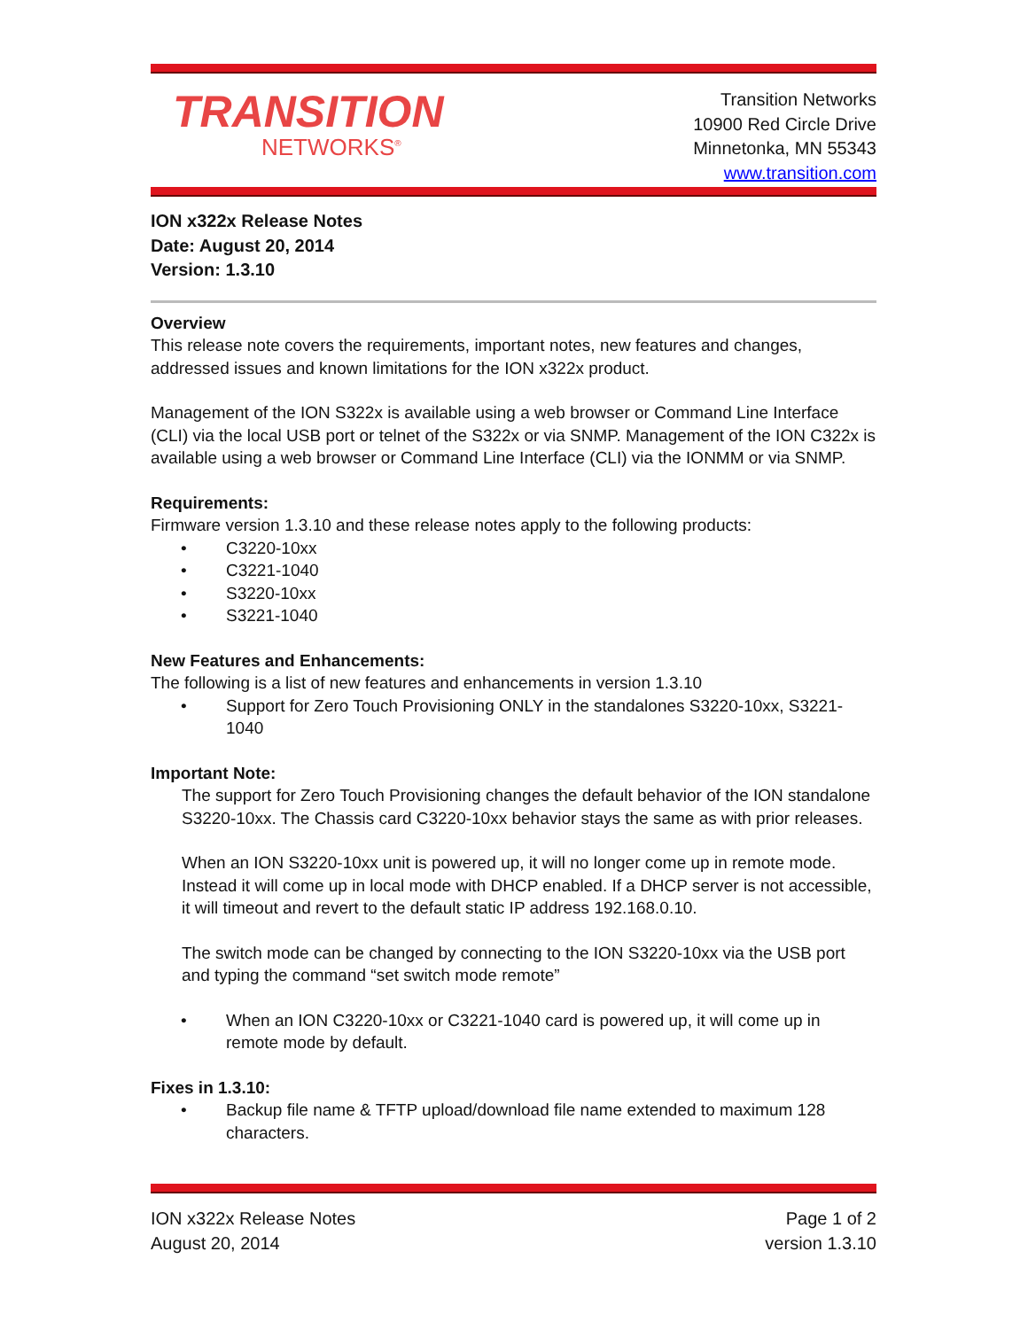TRANSITION
NETWORKS<sup>®</sup>
Transition Networks
10900 Red Circle Drive
Minnetonka, MN 55343
www.transition.com
ION x322x Release Notes
Date: August 20, 2014
Version: 1.3.10
Overview
This release note covers the requirements, important notes, new features and changes, addressed issues and known limitations for the ION x322x product.
Management of the ION S322x is available using a web browser or Command Line Interface (CLI) via the local USB port or telnet of the S322x or via SNMP. Management of the ION C322x is available using a web browser or Command Line Interface (CLI) via the IONMM or via SNMP.
Requirements:
Firmware version 1.3.10 and these release notes apply to the following products:
• C3220-10xx
• C3221-1040
• S3220-10xx
• S3221-1040
New Features and Enhancements:
The following is a list of new features and enhancements in version 1.3.10
• Support for Zero Touch Provisioning ONLY in the standalones S3220-10xx, S3221-1040
Important Note:
The support for Zero Touch Provisioning changes the default behavior of the ION standalone S3220-10xx. The Chassis card C3220-10xx behavior stays the same as with prior releases.
When an ION S3220-10xx unit is powered up, it will no longer come up in remote mode. Instead it will come up in local mode with DHCP enabled. If a DHCP server is not accessible, it will timeout and revert to the default static IP address 192.168.0.10.
The switch mode can be changed by connecting to the ION S3220-10xx via the USB port and typing the command “set switch mode remote”
• When an ION C3220-10xx or C3221-1040 card is powered up, it will come up in remote mode by default.
Fixes in 1.3.10:
• Backup file name & TFTP upload/download file name extended to maximum 128 characters.
ION x322x Release Notes
August 20, 2014
Page 1 of 2
version 1.3.10